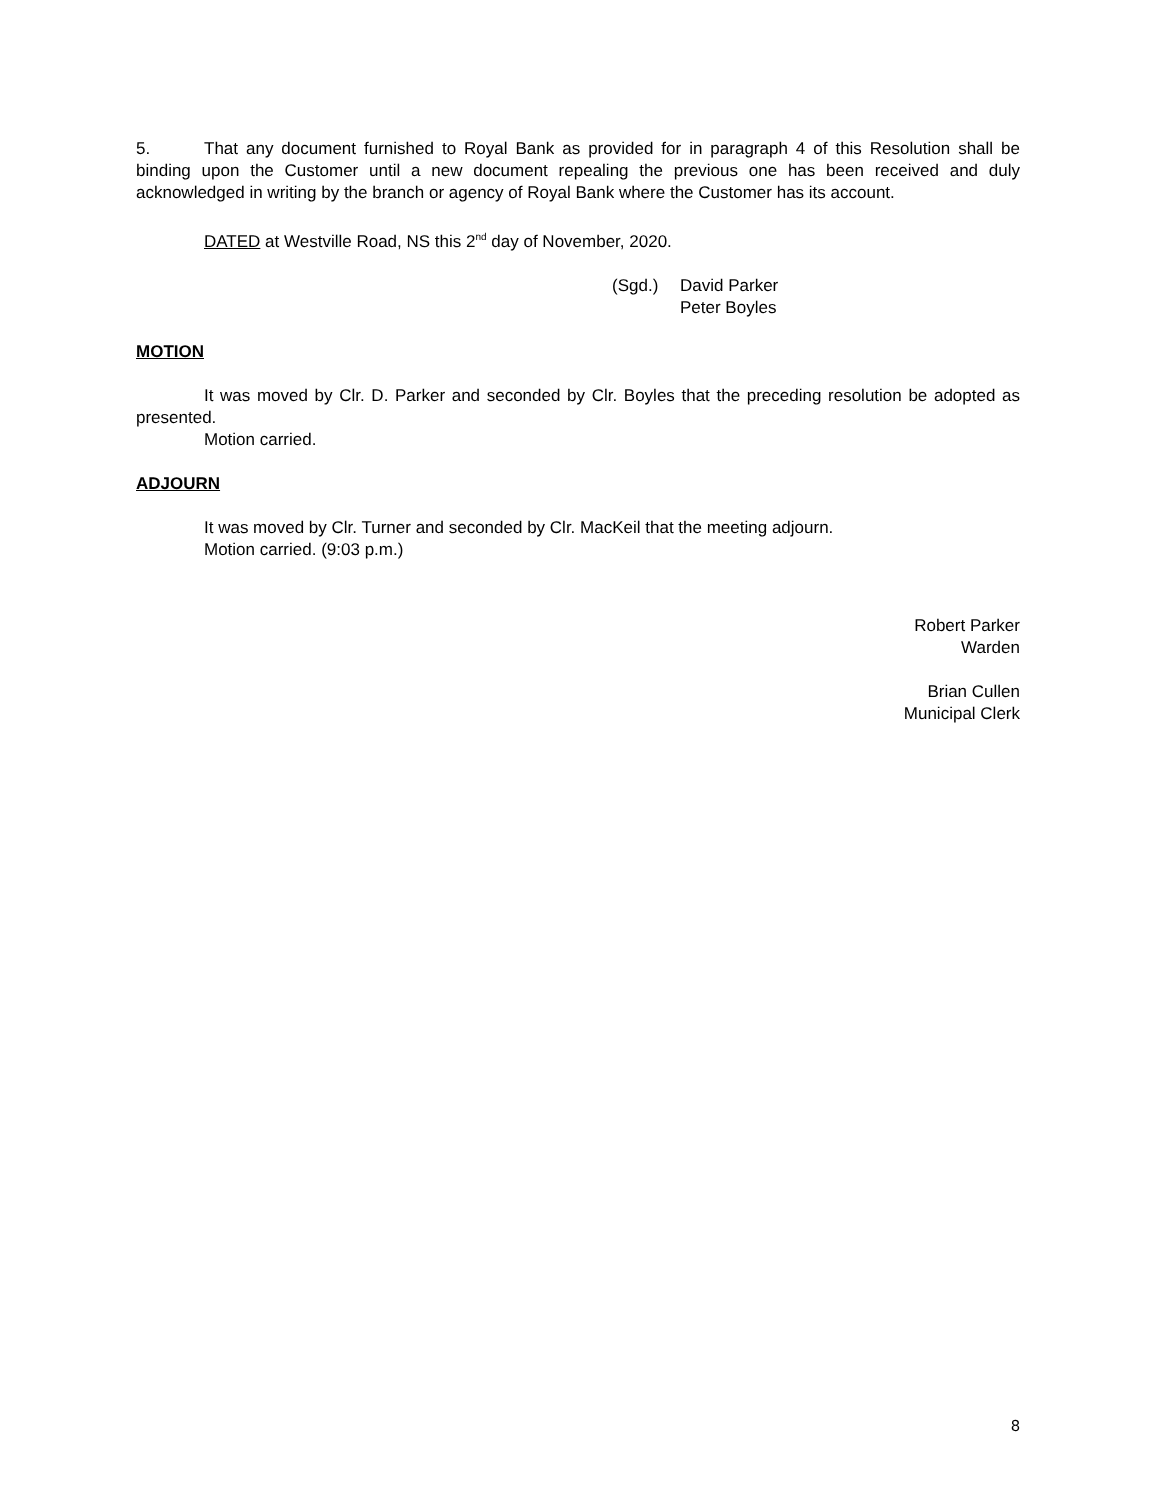5. That any document furnished to Royal Bank as provided for in paragraph 4 of this Resolution shall be binding upon the Customer until a new document repealing the previous one has been received and duly acknowledged in writing by the branch or agency of Royal Bank where the Customer has its account.
DATED at Westville Road, NS this 2<sup>nd</sup> day of November, 2020.
(Sgd.) David Parker
Peter Boyles
MOTION
It was moved by Clr. D. Parker and seconded by Clr. Boyles that the preceding resolution be adopted as presented.
Motion carried.
ADJOURN
It was moved by Clr. Turner and seconded by Clr. MacKeil that the meeting adjourn.
Motion carried. (9:03 p.m.)
Robert Parker
Warden
Brian Cullen
Municipal Clerk
8